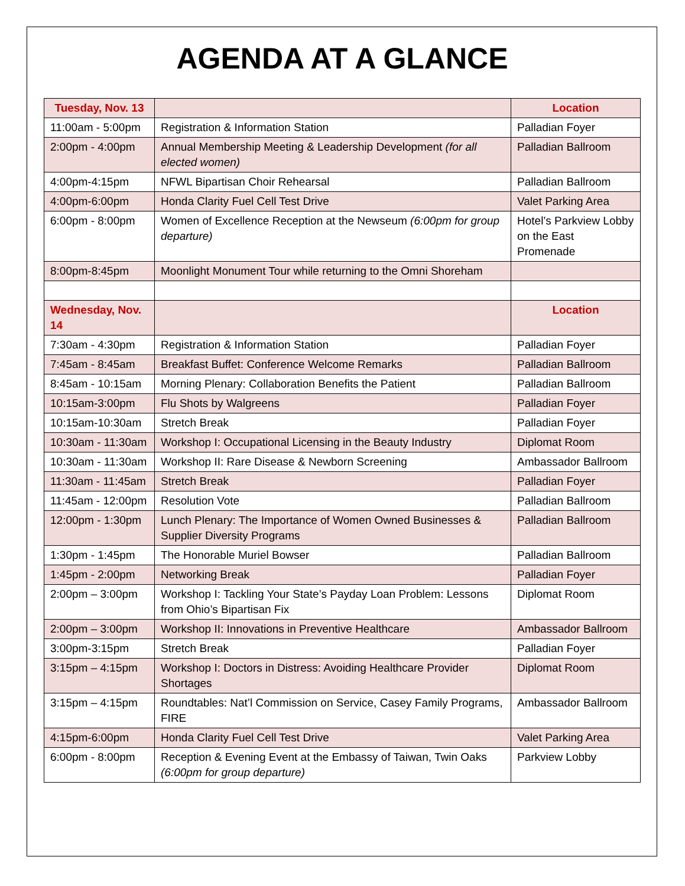AGENDA AT A GLANCE
| Tuesday, Nov. 13 | | Location |
| --- | --- | --- |
| 11:00am - 5:00pm | Registration & Information Station | Palladian Foyer |
| 2:00pm - 4:00pm | Annual Membership Meeting & Leadership Development (for all elected women) | Palladian Ballroom |
| 4:00pm-4:15pm | NFWL Bipartisan Choir Rehearsal | Palladian Ballroom |
| 4:00pm-6:00pm | Honda Clarity Fuel Cell Test Drive | Valet Parking Area |
| 6:00pm - 8:00pm | Women of Excellence Reception at the Newseum (6:00pm for group departure) | Hotel’s Parkview Lobby on the East Promenade |
| 8:00pm-8:45pm | Moonlight Monument Tour while returning to the Omni Shoreham | |
| Wednesday, Nov. 14 | | Location |
| 7:30am - 4:30pm | Registration & Information Station | Palladian Foyer |
| 7:45am - 8:45am | Breakfast Buffet: Conference Welcome Remarks | Palladian Ballroom |
| 8:45am - 10:15am | Morning Plenary: Collaboration Benefits the Patient | Palladian Ballroom |
| 10:15am-3:00pm | Flu Shots by Walgreens | Palladian Foyer |
| 10:15am-10:30am | Stretch Break | Palladian Foyer |
| 10:30am - 11:30am | Workshop I: Occupational Licensing in the Beauty Industry | Diplomat Room |
| 10:30am - 11:30am | Workshop II: Rare Disease & Newborn Screening | Ambassador Ballroom |
| 11:30am - 11:45am | Stretch Break | Palladian Foyer |
| 11:45am - 12:00pm | Resolution Vote | Palladian Ballroom |
| 12:00pm - 1:30pm | Lunch Plenary: The Importance of Women Owned Businesses & Supplier Diversity Programs | Palladian Ballroom |
| 1:30pm - 1:45pm | The Honorable Muriel Bowser | Palladian Ballroom |
| 1:45pm - 2:00pm | Networking Break | Palladian Foyer |
| 2:00pm – 3:00pm | Workshop I: Tackling Your State’s Payday Loan Problem: Lessons from Ohio’s Bipartisan Fix | Diplomat Room |
| 2:00pm – 3:00pm | Workshop II: Innovations in Preventive Healthcare | Ambassador Ballroom |
| 3:00pm-3:15pm | Stretch Break | Palladian Foyer |
| 3:15pm – 4:15pm | Workshop I: Doctors in Distress: Avoiding Healthcare Provider Shortages | Diplomat Room |
| 3:15pm – 4:15pm | Roundtables: Nat’l Commission on Service, Casey Family Programs, FIRE | Ambassador Ballroom |
| 4:15pm-6:00pm | Honda Clarity Fuel Cell Test Drive | Valet Parking Area |
| 6:00pm - 8:00pm | Reception & Evening Event at the Embassy of Taiwan, Twin Oaks (6:00pm for group departure) | Parkview Lobby |